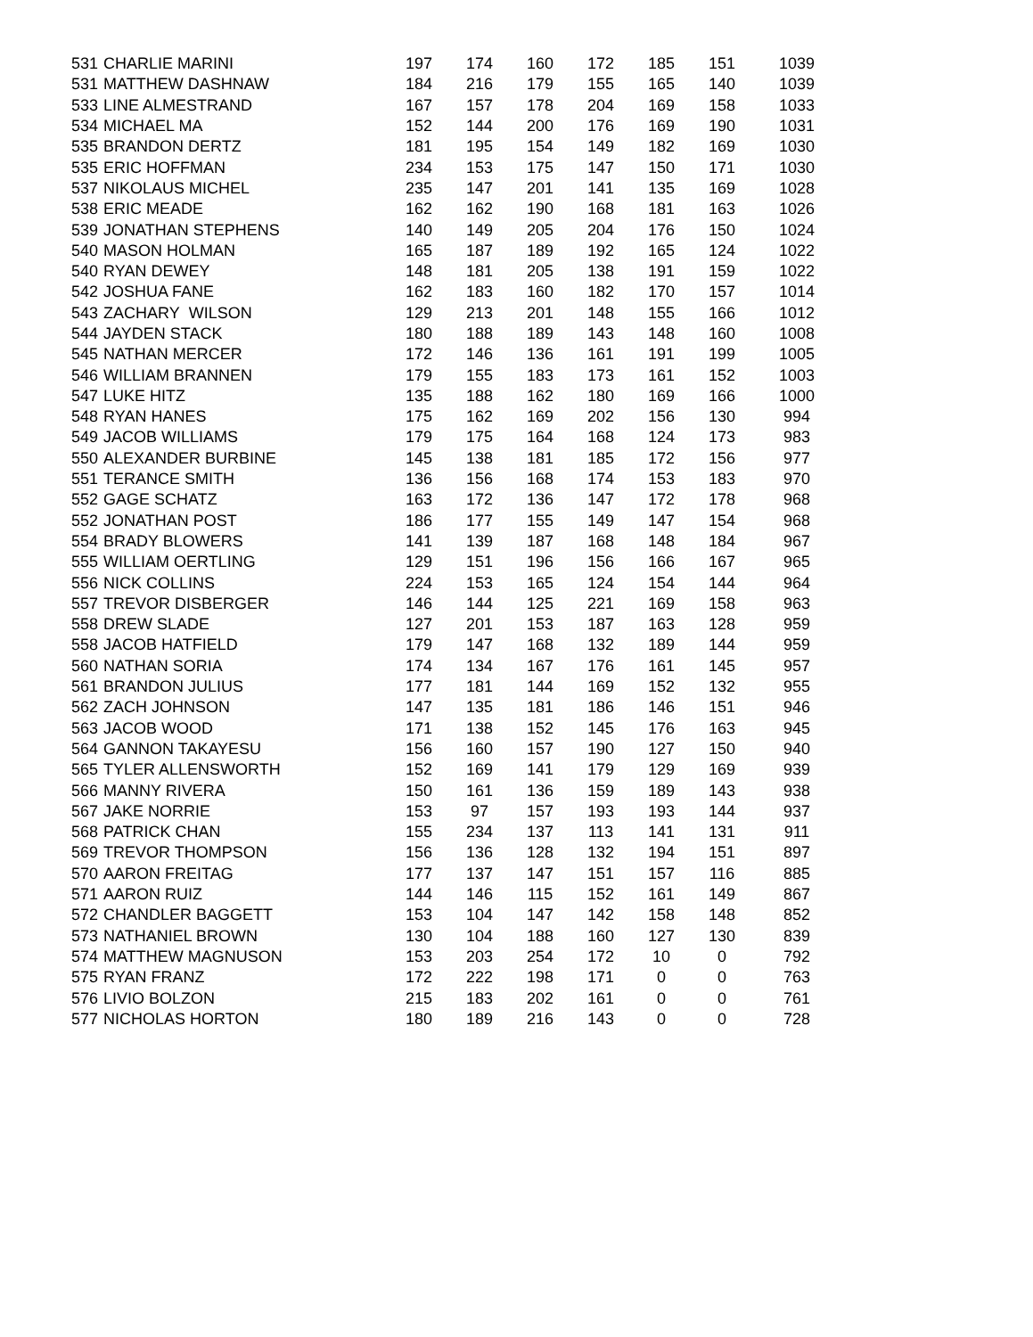| 531 | CHARLIE MARINI | 197 | 174 | 160 | 172 | 185 | 151 | 1039 |
| 531 | MATTHEW DASHNAW | 184 | 216 | 179 | 155 | 165 | 140 | 1039 |
| 533 | LINE ALMESTRAND | 167 | 157 | 178 | 204 | 169 | 158 | 1033 |
| 534 | MICHAEL MA | 152 | 144 | 200 | 176 | 169 | 190 | 1031 |
| 535 | BRANDON DERTZ | 181 | 195 | 154 | 149 | 182 | 169 | 1030 |
| 535 | ERIC HOFFMAN | 234 | 153 | 175 | 147 | 150 | 171 | 1030 |
| 537 | NIKOLAUS MICHEL | 235 | 147 | 201 | 141 | 135 | 169 | 1028 |
| 538 | ERIC MEADE | 162 | 162 | 190 | 168 | 181 | 163 | 1026 |
| 539 | JONATHAN STEPHENS | 140 | 149 | 205 | 204 | 176 | 150 | 1024 |
| 540 | MASON HOLMAN | 165 | 187 | 189 | 192 | 165 | 124 | 1022 |
| 540 | RYAN DEWEY | 148 | 181 | 205 | 138 | 191 | 159 | 1022 |
| 542 | JOSHUA FANE | 162 | 183 | 160 | 182 | 170 | 157 | 1014 |
| 543 | ZACHARY WILSON | 129 | 213 | 201 | 148 | 155 | 166 | 1012 |
| 544 | JAYDEN STACK | 180 | 188 | 189 | 143 | 148 | 160 | 1008 |
| 545 | NATHAN MERCER | 172 | 146 | 136 | 161 | 191 | 199 | 1005 |
| 546 | WILLIAM BRANNEN | 179 | 155 | 183 | 173 | 161 | 152 | 1003 |
| 547 | LUKE HITZ | 135 | 188 | 162 | 180 | 169 | 166 | 1000 |
| 548 | RYAN HANES | 175 | 162 | 169 | 202 | 156 | 130 | 994 |
| 549 | JACOB WILLIAMS | 179 | 175 | 164 | 168 | 124 | 173 | 983 |
| 550 | ALEXANDER BURBINE | 145 | 138 | 181 | 185 | 172 | 156 | 977 |
| 551 | TERANCE SMITH | 136 | 156 | 168 | 174 | 153 | 183 | 970 |
| 552 | GAGE SCHATZ | 163 | 172 | 136 | 147 | 172 | 178 | 968 |
| 552 | JONATHAN POST | 186 | 177 | 155 | 149 | 147 | 154 | 968 |
| 554 | BRADY BLOWERS | 141 | 139 | 187 | 168 | 148 | 184 | 967 |
| 555 | WILLIAM OERTLING | 129 | 151 | 196 | 156 | 166 | 167 | 965 |
| 556 | NICK COLLINS | 224 | 153 | 165 | 124 | 154 | 144 | 964 |
| 557 | TREVOR DISBERGER | 146 | 144 | 125 | 221 | 169 | 158 | 963 |
| 558 | DREW SLADE | 127 | 201 | 153 | 187 | 163 | 128 | 959 |
| 558 | JACOB HATFIELD | 179 | 147 | 168 | 132 | 189 | 144 | 959 |
| 560 | NATHAN SORIA | 174 | 134 | 167 | 176 | 161 | 145 | 957 |
| 561 | BRANDON JULIUS | 177 | 181 | 144 | 169 | 152 | 132 | 955 |
| 562 | ZACH JOHNSON | 147 | 135 | 181 | 186 | 146 | 151 | 946 |
| 563 | JACOB WOOD | 171 | 138 | 152 | 145 | 176 | 163 | 945 |
| 564 | GANNON TAKAYESU | 156 | 160 | 157 | 190 | 127 | 150 | 940 |
| 565 | TYLER ALLENSWORTH | 152 | 169 | 141 | 179 | 129 | 169 | 939 |
| 566 | MANNY RIVERA | 150 | 161 | 136 | 159 | 189 | 143 | 938 |
| 567 | JAKE NORRIE | 153 | 97 | 157 | 193 | 193 | 144 | 937 |
| 568 | PATRICK CHAN | 155 | 234 | 137 | 113 | 141 | 131 | 911 |
| 569 | TREVOR THOMPSON | 156 | 136 | 128 | 132 | 194 | 151 | 897 |
| 570 | AARON FREITAG | 177 | 137 | 147 | 151 | 157 | 116 | 885 |
| 571 | AARON RUIZ | 144 | 146 | 115 | 152 | 161 | 149 | 867 |
| 572 | CHANDLER BAGGETT | 153 | 104 | 147 | 142 | 158 | 148 | 852 |
| 573 | NATHANIEL BROWN | 130 | 104 | 188 | 160 | 127 | 130 | 839 |
| 574 | MATTHEW MAGNUSON | 153 | 203 | 254 | 172 | 10 | 0 | 792 |
| 575 | RYAN FRANZ | 172 | 222 | 198 | 171 | 0 | 0 | 763 |
| 576 | LIVIO BOLZON | 215 | 183 | 202 | 161 | 0 | 0 | 761 |
| 577 | NICHOLAS HORTON | 180 | 189 | 216 | 143 | 0 | 0 | 728 |